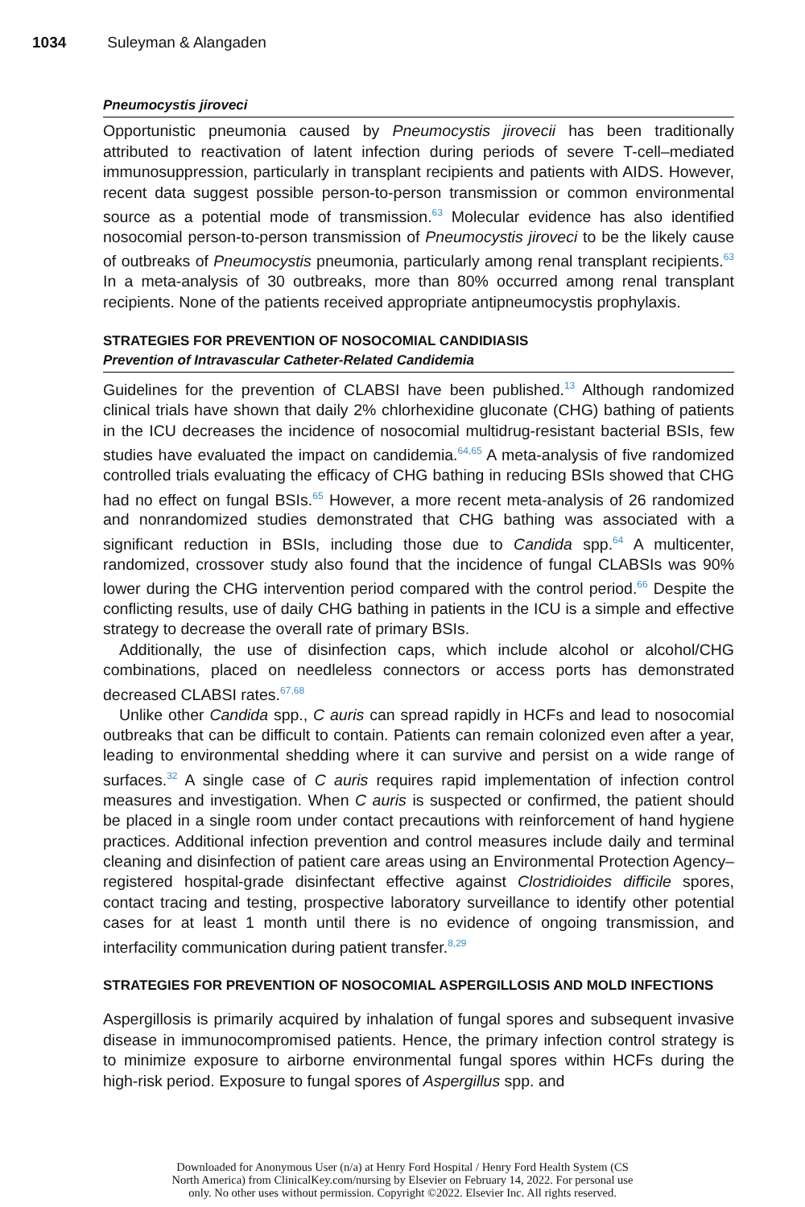1034 Suleyman & Alangaden
Pneumocystis jiroveci
Opportunistic pneumonia caused by Pneumocystis jirovecii has been traditionally attributed to reactivation of latent infection during periods of severe T-cell–mediated immunosuppression, particularly in transplant recipients and patients with AIDS. However, recent data suggest possible person-to-person transmission or common environmental source as a potential mode of transmission.<sup>63</sup> Molecular evidence has also identified nosocomial person-to-person transmission of Pneumocystis jiroveci to be the likely cause of outbreaks of Pneumocystis pneumonia, particularly among renal transplant recipients.<sup>63</sup> In a meta-analysis of 30 outbreaks, more than 80% occurred among renal transplant recipients. None of the patients received appropriate antipneumocystis prophylaxis.
STRATEGIES FOR PREVENTION OF NOSOCOMIAL CANDIDIASIS
Prevention of Intravascular Catheter-Related Candidemia
Guidelines for the prevention of CLABSI have been published.<sup>13</sup> Although randomized clinical trials have shown that daily 2% chlorhexidine gluconate (CHG) bathing of patients in the ICU decreases the incidence of nosocomial multidrug-resistant bacterial BSIs, few studies have evaluated the impact on candidemia.<sup>64,65</sup> A meta-analysis of five randomized controlled trials evaluating the efficacy of CHG bathing in reducing BSIs showed that CHG had no effect on fungal BSIs.<sup>65</sup> However, a more recent meta-analysis of 26 randomized and nonrandomized studies demonstrated that CHG bathing was associated with a significant reduction in BSIs, including those due to Candida spp.<sup>64</sup> A multicenter, randomized, crossover study also found that the incidence of fungal CLABSIs was 90% lower during the CHG intervention period compared with the control period.<sup>66</sup> Despite the conflicting results, use of daily CHG bathing in patients in the ICU is a simple and effective strategy to decrease the overall rate of primary BSIs.
Additionally, the use of disinfection caps, which include alcohol or alcohol/CHG combinations, placed on needleless connectors or access ports has demonstrated decreased CLABSI rates.<sup>67,68</sup>
Unlike other Candida spp., C auris can spread rapidly in HCFs and lead to nosocomial outbreaks that can be difficult to contain. Patients can remain colonized even after a year, leading to environmental shedding where it can survive and persist on a wide range of surfaces.<sup>32</sup> A single case of C auris requires rapid implementation of infection control measures and investigation. When C auris is suspected or confirmed, the patient should be placed in a single room under contact precautions with reinforcement of hand hygiene practices. Additional infection prevention and control measures include daily and terminal cleaning and disinfection of patient care areas using an Environmental Protection Agency–registered hospital-grade disinfectant effective against Clostridioides difficile spores, contact tracing and testing, prospective laboratory surveillance to identify other potential cases for at least 1 month until there is no evidence of ongoing transmission, and interfacility communication during patient transfer.<sup>8,29</sup>
STRATEGIES FOR PREVENTION OF NOSOCOMIAL ASPERGILLOSIS AND MOLD INFECTIONS
Aspergillosis is primarily acquired by inhalation of fungal spores and subsequent invasive disease in immunocompromised patients. Hence, the primary infection control strategy is to minimize exposure to airborne environmental fungal spores within HCFs during the high-risk period. Exposure to fungal spores of Aspergillus spp. and
Downloaded for Anonymous User (n/a) at Henry Ford Hospital / Henry Ford Health System (CS
North America) from ClinicalKey.com/nursing by Elsevier on February 14, 2022. For personal use
only. No other uses without permission. Copyright ©2022. Elsevier Inc. All rights reserved.